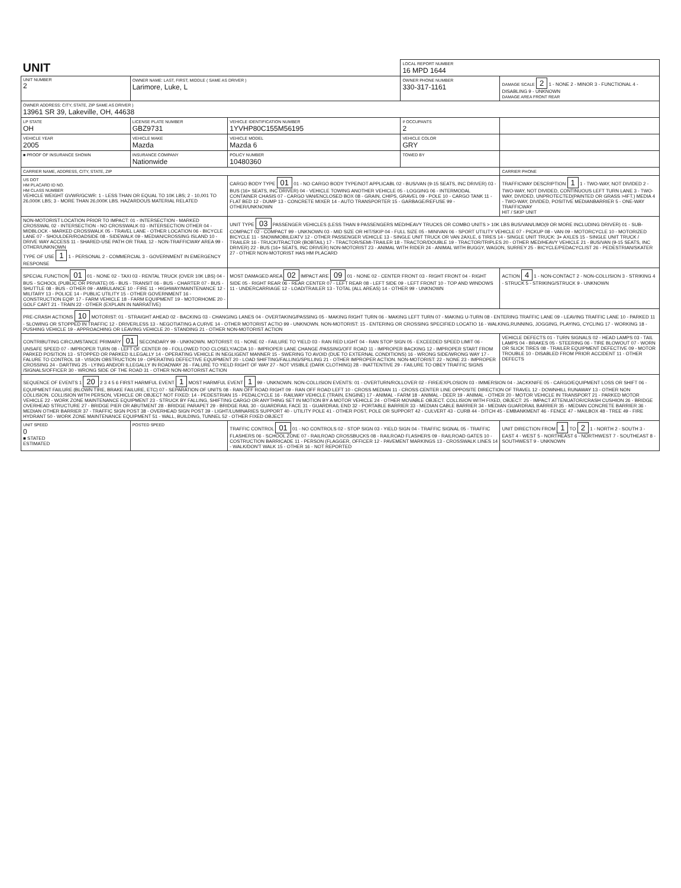| UNIT | | | LOCAL REPORT NUMBER 16 MPD 1644 | |
| UNIT NUMBER 2 | OWNER NAME: LAST, FIRST, MIDDLE ( SAME AS DRIVER ) Larimore, Luke, L | | OWNER PHONE NUMBER 330-317-1161 | DAMAGE SCALE 2 1 - NONE 2 - MINOR 3 - FUNCTIONAL 4 - DISABLING 9 - UNKNOWN DAMAGE AREA FRONT REAR |
| OWNER ADDRESS: CITY, STATE, ZIP SAME AS DRIVER ) 13961 SR 39, Lakeville, OH, 44638 | | | | |
| LP STATE OH | LICENSE PLATE NUMBER GBZ9731 | VEHICLE IDENTIFICATION NUMBER 1YVHP80C155M56195 | # OCCUPANTS 2 | |
| VEHICLE YEAR 2005 | VEHICLE MAKE Mazda | VEHICLE MODEL Mazda 6 | VEHICLE COLOR GRY | |
| ■ PROOF OF INSURANCE SHOWN | INSURANCE COMPANY Nationwide | POLICY NUMBER 10480360 | TOWED BY | |
| CARRIER NAME, ADDRESS, CITY, STATE, ZIP | | | | CARRIER PHONE |
| US DOT HM PLACARD ID NO. HM CLASS NUMBER VEHICLE WEIGHT GVWR/GCWR: 1 - LESS THAN OR EQUAL TO 10K LBS; 2 - 10,001 TO 26,000K LBS; 3 - MORE THAN 26,000K LBS. HAZARDOUS MATERIAL RELATED | | CARGO BODY TYPE 01 01 - NO CARGO BODY TYPE/NOT APPLICABL 02 - BUS/VAN (9-15 SEATS, INC DRIVER) 03 - BUS (16+ SEATS, INC DRIVER) 04 - VEHICLE TOWING ANOTHER VEHICLE 05 - LOGGING 06 - INTERMODAL CONTAINER CHASIS 07 - CARGO VAN/ENCLOSED BOX 08 - GRAIN, CHIPS, GRAVEL 09 - POLE 10 - CARGO TANK 11 - FLAT BED 12 - DUMP 13 - CONCRETE MIXER 14 - AUTO TRANSPORTER 15 - GARBAGE/REFUSE 99 - OTHER/UNKNOWN | | TRAFFICWAY DESCRIPTION 1 1 - TWO-WAY, NOT DIVIDED 2 - TWO-WAY, NOT DIVIDED, CONTINUOUS LEFT TURN LANE 3 - TWO-WAY, DIVIDED, UNPROTECTED(PAINTED OR GRASS >4FT.) MEDIA 4 - TWO-WAY, DIVIDED, POSITIVE MEDIANBARRIER 5 - ONE-WAY TRAFFICWAY HIT / SKIP UNIT |
| NON-MOTORIST LOCATION PRIOR TO IMPACT: 01 - INTERSECTION - MARKED CROSSWAL 02 - INTERSECTION - NO CROSSWALK 03 - INTERSECTION OTHER 04 - MIDBLOCK - MARKED CROSSWALK 05 - TRAVEL LANE - OTHER LOCATION 06 - BICYCLE LANE 07 - SHOULDER/ROADSIDE 08 - SIDEWALK 09 - MEDIAN/CROSSING ISLAND 10 - DRIVE WAY ACCESS 11 - SHARED-USE PATH OR TRAIL 12 - NON-TRAFFICWAY AREA 99 - OTHER/UNKNOWN TYPE OF USE 1 1 - PERSONAL 2 - COMMERCIAL 3 - GOVERNMENT IN EMERGENCY RESPONSE | | UNIT TYPE 03 PASSENGER VEHICLES (LESS THAN 9 PASSENGERS MED/HEAVY TRUCKS OR COMBO UNITS > 10K LBS BUS/VAN/LIMO(9 OR MORE INCLUDING DRIVER) 01 - SUB-COMPACT 02 - COMPACT 99 - UNKNOWN 03 - MID SIZE OR HIT/SKIP 04 - FULL SIZE 05 - MINIVAN 06 - SPORT UTILITY VEHICLE 07 - PICKUP 08 - VAN 09 - MOTORCYCLE 10 - MOTORIZED BICYCLE 11 - SNOWMOBILE/ATV 12 - OTHER PASSENGER VEHICLE 13 - SINGLE UNIT TRUCK OR VAN 2AXLE, 6 TIRES 14 - SINGLE UNIT TRUCK: 3+ AXLES 15 - SINGLE UNIT TRUCK / TRAILER 16 - TRUCK/TRACTOR (BOBTAIL) 17 - TRACTOR/SEMI-TRAILER 18 - TRACTOR/DOUBLE 19 - TRACTOR/TRIPLES 20 - OTHER MED/HEAVY VEHICLE 21 - BUS/VAN (9-15 SEATS, INC DRIVER) 22 - BUS (16+ SEATS, INC DRIVER) NON-MOTORIST 23 - ANIMAL WITH RIDER 24 - ANIMAL WITH BUGGY, WAGON, SURREY 25 - BICYCLE/PEDACYCLIST 26 - PEDESTRIAN/SKATER 27 - OTHER NON-MOTORIST HAS HM PLACARD | | |
| SPECIAL FUNCTION 01 01 - NONE 02 - TAXI 03 - RENTAL TRUCK (OVER 10K LBS) 04 - BUS - SCHOOL (PUBLIC OR PRIVATE) 05 - BUS - TRANSIT 06 - BUS - CHARTER 07 - BUS - SHUTTLE 08 - BUS - OTHER 09 - AMBULANCE 10 - FIRE 11 - HIGHWAY/MAINTENANCE 12 - MILITARY 13 - POLICE 14 - PUBLIC UTILITY 15 - OTHER GOVERNMENT 16 - CONSTRUCTION EQIP. 17 - FARM VEHICLE 18 - FARM EQUIPMENT 19 - MOTORHOME 20 - GOLF CART 21 - TRAIN 22 - OTHER (EXPLAIN IN NARRATIVE) | | MOST DAMAGED AREA 02 IMPACT ARE 09 01 - NONE 02 - CENTER FRONT 03 - RIGHT FRONT 04 - RIGHT SIDE 05 - RIGHT REAR 06 - REAR CENTER 07 - LEFT REAR 08 - LEFT SIDE 09 - LEFT FRONT 10 - TOP AND WINDOWS 11 - UNDERCARRIAGE 12 - LOAD/TRAILER 13 - TOTAL (ALL AREAS) 14 - OTHER 99 - UNKNOWN | | ACTION 4 1 - NON-CONTACT 2 - NON-COLLISION 3 - STRIKING 4 - STRUCK 5 - STRIKING/STRUCK 9 - UNKNOWN |
| PRE-CRASH ACTIONS 10 MOTORIST: 01 - STRAIGHT AHEAD 02 - BACKING 03 - CHANGING LANES 04 - OVERTAKING/PASSING 05 - MAKING RIGHT TURN 06 - MAKING LEFT TURN 07 - MAKING U-TURN 08 - ENTERING TRAFFIC LANE 09 - LEAVING TRAFFIC LANE 10 - PARKED 11 - SLOWING OR STOPPED IN TRAFFIC 12 - DRIVERLESS 13 - NEGOTIATING A CURVE 14 - OTHER MOTORIST ACTIO 99 - UNKNOWN. NON-MOTORIST: 15 - ENTERING OR CROSSING SPECIFIED LOCATIO 16 - WALKING,RUNNING, JOGGING, PLAYING, CYCLING 17 - WORKING 18 - PUSHING VEHICLE 19 - APPROACHING OR LEAVING VEHICLE 20 - STANDING 21 - OTHER NON-MOTORIST ACTION | | | | |
| CONTRIBUTING CIRCUMSTANCE PRIMARY 01 SECONDARY 99 - UNKNOWN. MOTORIST: 01 - NONE 02 - FAILURE TO YIELD 03 - RAN RED LIGHT 04 - RAN STOP SIGN 05 - EXCEEDED SPEED LIMIT 06 - UNSAFE SPEED 07 - IMPROPER TURN 08 - LEFT OF CENTER 09 - FOLLOWED TOO CLOSELY/ACDA 10 - IMPROPER LANE CHANGE /PASSING/OFF ROAD 11 - IMPROPER BACKING 12 - IMPROPER START FROM PARKED POSITION 13 - STOPPED OR PARKED ILLEGALLY 14 - OPERATING VEHICLE IN NEGLIGENT MANNER 15 - SWERING TO AVOID (DUE TO EXTERNAL CONDITIONS) 16 - WRONG SIDE/WRONG WAY 17 - FALURE TO CONTROL 18 - VISION OBSTRUCTION 19 - OPERATING DEFECTIVE EQUIPMENT 20 - LOAD SHIFTING/FALLING/SPILLING 21 - OTHER IMPROPER ACTION. NON-MOTORIST: 22 - NONE 23 - IMPROPER CROSSING 24 - DARTING 25 - LYING AND/OR ILLEGALLY IN ROADWAY 26 - FALURE TO YIELD RIGHT OF WAY 27 - NOT VISIBLE (DARK CLOTHING) 28 - INATTENTIVE 29 - FAILURE TO OBEY TRAFFIC SIGNS /SIGNALS/OFFICER 30 - WRONG SIDE OF THE ROAD 31 - OTHER NON-MOTORIST ACTION | | | | VEHICLE DEFECTS 01 - TURN SIGNALS 02 - HEAD LAMPS 03 - TAIL LAMPS 04 - BRAKES 05 - STEERING 06 - TIRE BLOWOUT 07 - WORN OR SLICK TIRES 08 - TRAILER EQUIPMENT DEFECTIVE 09 - MOTOR TROUBLE 10 - DISABLED FROM PRIOR ACCIDENT 11 - OTHER DEFECTS |
| SEQUENCE OF EVENTS 1 20 2 3 4 5 6 FIRST HARMFUL EVENT 1 MOST HARMFUL EVENT 1 99 - UNKNOWN. NON-COLLISION EVENTS: 01 - OVERTURN/ROLLOVER 02 - FIRE/EXPLOSION 03 - IMMERSION 04 - JACKKNIFE 05 - CARGO/EQUIPMENT LOSS OR SHIFT 06 - EQUIPMENT FAILURE (BLOWN TIRE, BRAKE FAILURE, ETC) 07 - SEPARATION OF UNITS 08 - RAN OFF ROAD RIGHT 09 - RAN OFF ROAD LEFT 10 - CROSS MEDIAN 11 - CROSS CENTER LINE OPPOSITE DIRECTION OF TRAVEL 12 - DOWNHILL RUNAWAY 13 - OTHER NON COLLISION. COLLISION WITH PERSON, VEHICLE OR OBJECT NOT FIXED: 14 - PEDESTRIAN 15 - PEDALCYCLE 16 - RAILWAY VEHICLE (TRAIN, ENGINE) 17 - ANIMAL - FARM 18 - ANIMAL - DEER 19 - ANIMAL - OTHER 20 - MOTOR VEHICLE IN TRANSPORT 21 - PARKED MOTOR VEHICLE 22 - WORK ZONE MAINTENANCE EQUIPMENT 23 - STRUCK BY FALLING, SHIFTING CARGO OR ANYTHING SET IN MOTION BY A MOTOR VEHICLE 24 - OTHER MOVABLE OBJECT. COLLISION WITH FIXED, OBJECT: 25 - IMPACT ATTENUATOR/CRASH CUSHION 26 - BRIDGE OVERHEAD STRUCTURE 27 - BRIDGE PIER OR ABUTMENT 28 - BRIDGE PARAPET 29 - BRIDGE RAIL 30 - GUARDRAIL FACE 31 - GUARDRAIL END 32 - PORTABLE BARRIER 33 - MEDIAN CABLE BARRIER 34 - MEDIAN GUARDRAIL BARRIER 35 - MEDIAN CONCRETE BARRIER 36 - MEDIAN OTHER BARRIER 37 - TRAFFIC SIGN POST 38 - OVERHEAD SIGN POST 39 - LIGHT/LUMINARIES SUPPORT 40 - UTILITY POLE 41 - OTHER POST, POLE OR SUPPORT 42 - CULVERT 43 - CURB 44 - DITCH 45 - EMBANKMENT 46 - FENCE 47 - MAILBOX 48 - TREE 49 - FIRE HYDRANT 50 - WORK ZONE MAINTENANCE EQUIPMENT 51 - WALL, BUILDING, TUNNEL 52 - OTHER FIXED OBJECT | | | | |
| UNIT SPEED 0 ■ STATED ESTIMATED | POSTED SPEED | TRAFFIC CONTROL 01 01 - NO CONTROLS 02 - STOP SIGN 03 - YIELD SIGN 04 - TRAFFIC SIGNAL 05 - TRAFFIC FLASHERS 06 - SCHOOL ZONE 07 - RAILROAD CROSSBUCKS 08 - RAILROAD FLASHERS 09 - RAILROAD GATES 10 - COSTRUCTION BARRICADE 11 - PERSON (FLAGGER, OFFICER 12 - PAVEMENT MARKINGS 13 - CROSSWALK LINES 14 - WALK/DON'T WALK 15 - OTHER 16 - NOT REPORTED | | UNIT DIRECTION FROM 1 TO 2 1 - NORTH 2 - SOUTH 3 - EAST 4 - WEST 5 - NORTHEAST 6 - NORTHWEST 7 - SOUTHEAST 8 - SOUTHWEST 9 - UNKNOWN |